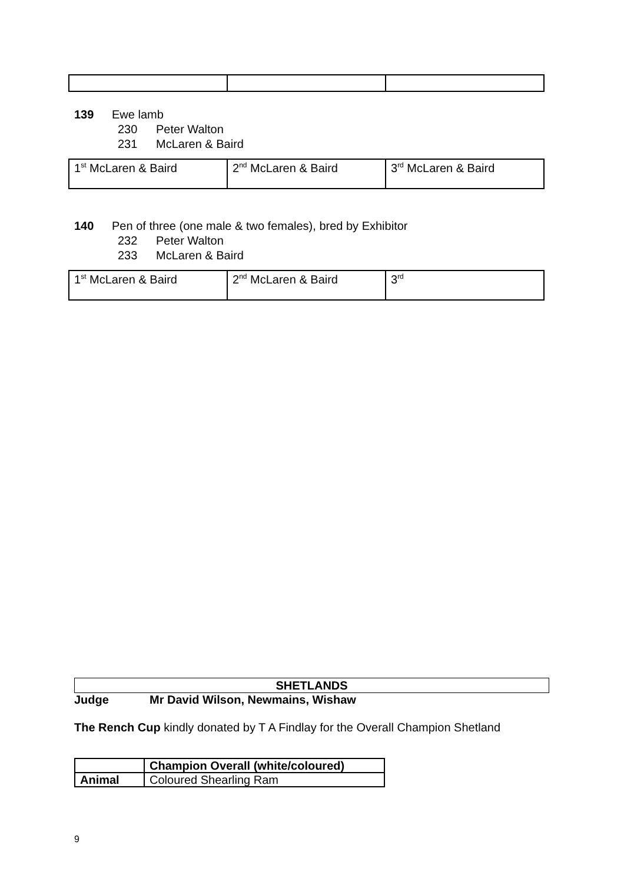139 Ewe lamb
230 Peter Walton
231 McLaren & Baird
| 1<sup>st</sup> McLaren & Baird | 2<sup>nd</sup> McLaren & Baird | 3<sup>rd</sup> McLaren & Baird |
140 Pen of three (one male & two females), bred by Exhibitor
232 Peter Walton
233 McLaren & Baird
| 1<sup>st</sup> McLaren & Baird | 2<sup>nd</sup> McLaren & Baird | 3<sup>rd</sup> |
SHETLANDS
Judge Mr David Wilson, Newmains, Wishaw
The Rench Cup kindly donated by T A Findlay for the Overall Champion Shetland
| | Champion Overall (white/coloured) |
| Animal | Coloured Shearling Ram |
9